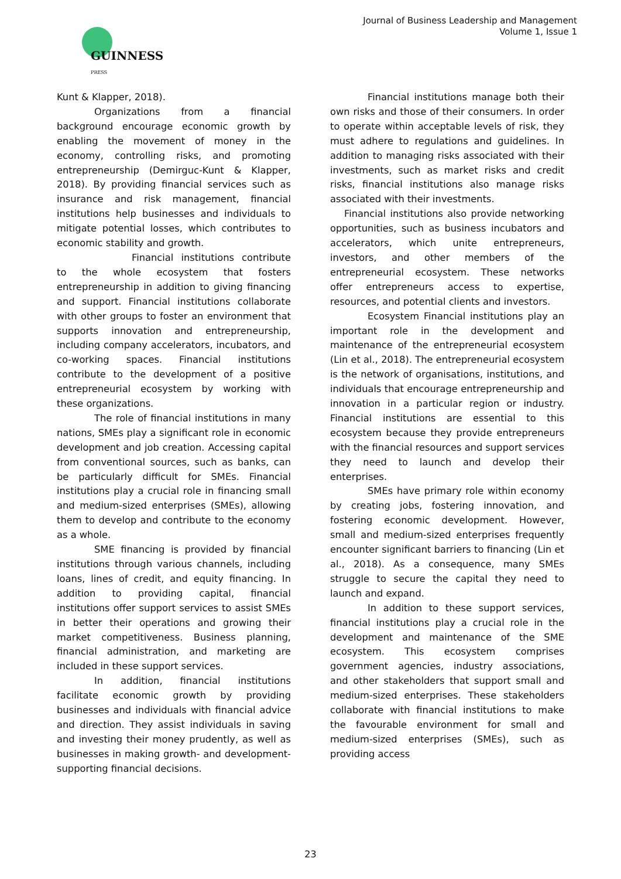GUINNESS
PRESS
Journal of Business Leadership and Management
Volume 1, Issue 1
Kunt & Klapper, 2018).
Organizations from a financial background encourage economic growth by enabling the movement of money in the economy, controlling risks, and promoting entrepreneurship (Demirguc-Kunt & Klapper, 2018). By providing financial services such as insurance and risk management, financial institutions help businesses and individuals to mitigate potential losses, which contributes to economic stability and growth.
Financial institutions contribute to the whole ecosystem that fosters entrepreneurship in addition to giving financing and support. Financial institutions collaborate with other groups to foster an environment that supports innovation and entrepreneurship, including company accelerators, incubators, and co-working spaces. Financial institutions contribute to the development of a positive entrepreneurial ecosystem by working with these organizations.
The role of financial institutions in many nations, SMEs play a significant role in economic development and job creation. Accessing capital from conventional sources, such as banks, can be particularly difficult for SMEs. Financial institutions play a crucial role in financing small and medium-sized enterprises (SMEs), allowing them to develop and contribute to the economy as a whole.
SME financing is provided by financial institutions through various channels, including loans, lines of credit, and equity financing. In addition to providing capital, financial institutions offer support services to assist SMEs in better their operations and growing their market competitiveness. Business planning, financial administration, and marketing are included in these support services.
In addition, financial institutions facilitate economic growth by providing businesses and individuals with financial advice and direction. They assist individuals in saving and investing their money prudently, as well as businesses in making growth- and development-supporting financial decisions.
Financial institutions manage both their own risks and those of their consumers. In order to operate within acceptable levels of risk, they must adhere to regulations and guidelines. In addition to managing risks associated with their investments, such as market risks and credit risks, financial institutions also manage risks associated with their investments.
Financial institutions also provide networking opportunities, such as business incubators and accelerators, which unite entrepreneurs, investors, and other members of the entrepreneurial ecosystem. These networks offer entrepreneurs access to expertise, resources, and potential clients and investors.
Ecosystem Financial institutions play an important role in the development and maintenance of the entrepreneurial ecosystem (Lin et al., 2018). The entrepreneurial ecosystem is the network of organisations, institutions, and individuals that encourage entrepreneurship and innovation in a particular region or industry. Financial institutions are essential to this ecosystem because they provide entrepreneurs with the financial resources and support services they need to launch and develop their enterprises.
SMEs have primary role within economy by creating jobs, fostering innovation, and fostering economic development. However, small and medium-sized enterprises frequently encounter significant barriers to financing (Lin et al., 2018). As a consequence, many SMEs struggle to secure the capital they need to launch and expand.
In addition to these support services, financial institutions play a crucial role in the development and maintenance of the SME ecosystem. This ecosystem comprises government agencies, industry associations, and other stakeholders that support small and medium-sized enterprises. These stakeholders collaborate with financial institutions to make the favourable environment for small and medium-sized enterprises (SMEs), such as providing access
23